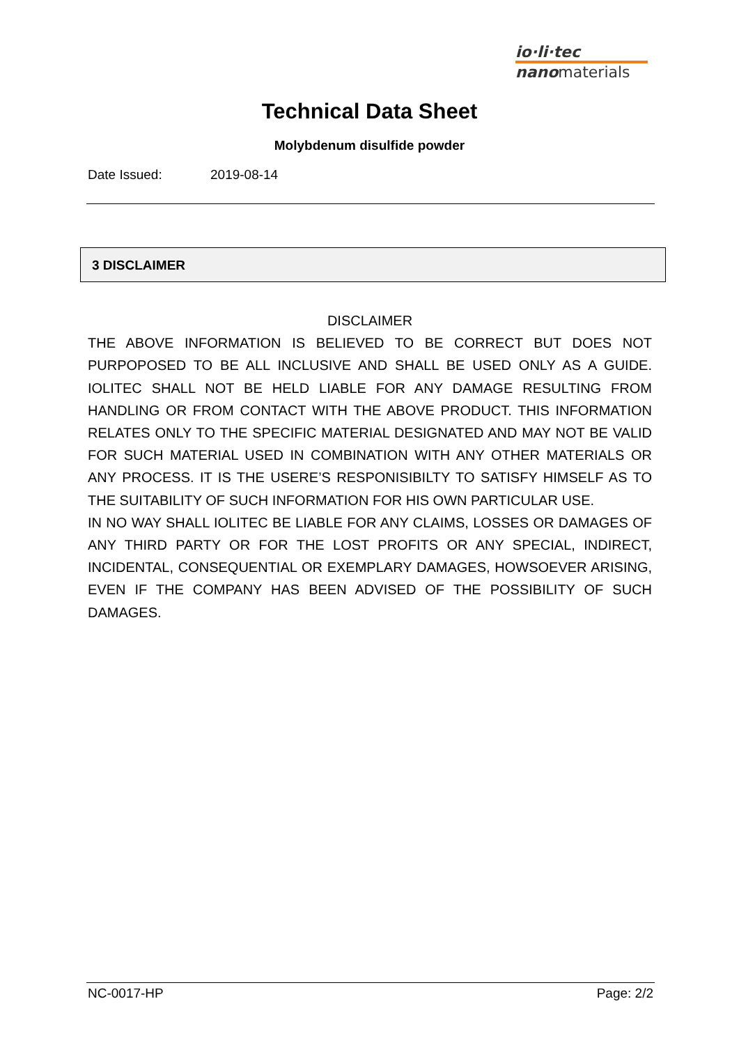io·li·tec
nanomaterials
Technical Data Sheet
Molybdenum disulfide powder
Date Issued: 2019-08-14
3 DISCLAIMER
DISCLAIMER
THE ABOVE INFORMATION IS BELIEVED TO BE CORRECT BUT DOES NOT PURPOPOSED TO BE ALL INCLUSIVE AND SHALL BE USED ONLY AS A GUIDE. IOLITEC SHALL NOT BE HELD LIABLE FOR ANY DAMAGE RESULTING FROM HANDLING OR FROM CONTACT WITH THE ABOVE PRODUCT. THIS INFORMATION RELATES ONLY TO THE SPECIFIC MATERIAL DESIGNATED AND MAY NOT BE VALID FOR SUCH MATERIAL USED IN COMBINATION WITH ANY OTHER MATERIALS OR ANY PROCESS. IT IS THE USERE’S RESPONISIBILTY TO SATISFY HIMSELF AS TO THE SUITABILITY OF SUCH INFORMATION FOR HIS OWN PARTICULAR USE.
IN NO WAY SHALL IOLITEC BE LIABLE FOR ANY CLAIMS, LOSSES OR DAMAGES OF ANY THIRD PARTY OR FOR THE LOST PROFITS OR ANY SPECIAL, INDIRECT, INCIDENTAL, CONSEQUENTIAL OR EXEMPLARY DAMAGES, HOWSOEVER ARISING, EVEN IF THE COMPANY HAS BEEN ADVISED OF THE POSSIBILITY OF SUCH DAMAGES.
NC-0017-HP Page: 2/2